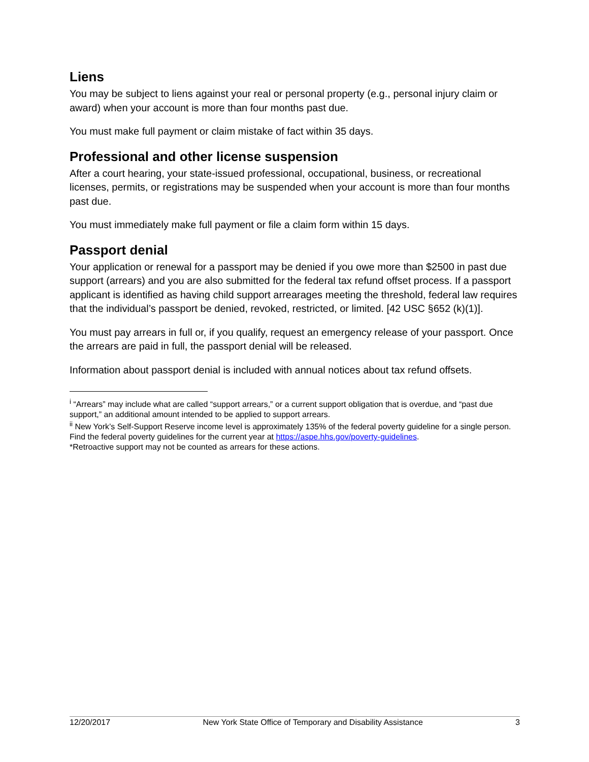Liens
You may be subject to liens against your real or personal property (e.g., personal injury claim or award) when your account is more than four months past due.
You must make full payment or claim mistake of fact within 35 days.
Professional and other license suspension
After a court hearing, your state-issued professional, occupational, business, or recreational licenses, permits, or registrations may be suspended when your account is more than four months past due.
You must immediately make full payment or file a claim form within 15 days.
Passport denial
Your application or renewal for a passport may be denied if you owe more than $2500 in past due support (arrears) and you are also submitted for the federal tax refund offset process. If a passport applicant is identified as having child support arrearages meeting the threshold, federal law requires that the individual’s passport be denied, revoked, restricted, or limited. [42 USC §652 (k)(1)].
You must pay arrears in full or, if you qualify, request an emergency release of your passport. Once the arrears are paid in full, the passport denial will be released.
Information about passport denial is included with annual notices about tax refund offsets.
<sup>i</sup> “Arrears” may include what are called “support arrears,” or a current support obligation that is overdue, and “past due support,” an additional amount intended to be applied to support arrears.
<sup>ii</sup> New York’s Self-Support Reserve income level is approximately 135% of the federal poverty guideline for a single person. Find the federal poverty guidelines for the current year at https://aspe.hhs.gov/poverty-guidelines.
*Retroactive support may not be counted as arrears for these actions.
12/20/2017 New York State Office of Temporary and Disability Assistance 3